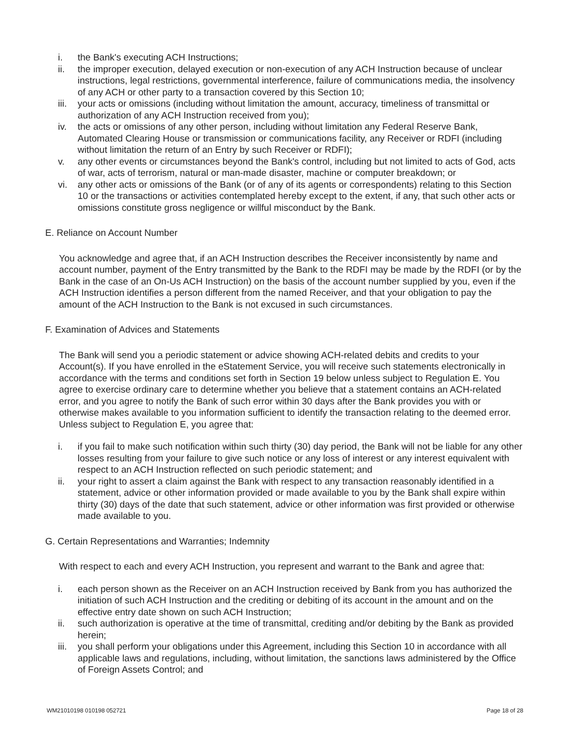i. the Bank's executing ACH Instructions;
ii. the improper execution, delayed execution or non-execution of any ACH Instruction because of unclear instructions, legal restrictions, governmental interference, failure of communications media, the insolvency of any ACH or other party to a transaction covered by this Section 10;
iii. your acts or omissions (including without limitation the amount, accuracy, timeliness of transmittal or authorization of any ACH Instruction received from you);
iv. the acts or omissions of any other person, including without limitation any Federal Reserve Bank, Automated Clearing House or transmission or communications facility, any Receiver or RDFI (including without limitation the return of an Entry by such Receiver or RDFI);
v. any other events or circumstances beyond the Bank's control, including but not limited to acts of God, acts of war, acts of terrorism, natural or man-made disaster, machine or computer breakdown; or
vi. any other acts or omissions of the Bank (or of any of its agents or correspondents) relating to this Section 10 or the transactions or activities contemplated hereby except to the extent, if any, that such other acts or omissions constitute gross negligence or willful misconduct by the Bank.
E. Reliance on Account Number
You acknowledge and agree that, if an ACH Instruction describes the Receiver inconsistently by name and account number, payment of the Entry transmitted by the Bank to the RDFI may be made by the RDFI (or by the Bank in the case of an On-Us ACH Instruction) on the basis of the account number supplied by you, even if the ACH Instruction identifies a person different from the named Receiver, and that your obligation to pay the amount of the ACH Instruction to the Bank is not excused in such circumstances.
F. Examination of Advices and Statements
The Bank will send you a periodic statement or advice showing ACH-related debits and credits to your Account(s). If you have enrolled in the eStatement Service, you will receive such statements electronically in accordance with the terms and conditions set forth in Section 19 below unless subject to Regulation E. You agree to exercise ordinary care to determine whether you believe that a statement contains an ACH-related error, and you agree to notify the Bank of such error within 30 days after the Bank provides you with or otherwise makes available to you information sufficient to identify the transaction relating to the deemed error. Unless subject to Regulation E, you agree that:
i. if you fail to make such notification within such thirty (30) day period, the Bank will not be liable for any other losses resulting from your failure to give such notice or any loss of interest or any interest equivalent with respect to an ACH Instruction reflected on such periodic statement; and
ii. your right to assert a claim against the Bank with respect to any transaction reasonably identified in a statement, advice or other information provided or made available to you by the Bank shall expire within thirty (30) days of the date that such statement, advice or other information was first provided or otherwise made available to you.
G. Certain Representations and Warranties; Indemnity
With respect to each and every ACH Instruction, you represent and warrant to the Bank and agree that:
i. each person shown as the Receiver on an ACH Instruction received by Bank from you has authorized the initiation of such ACH Instruction and the crediting or debiting of its account in the amount and on the effective entry date shown on such ACH Instruction;
ii. such authorization is operative at the time of transmittal, crediting and/or debiting by the Bank as provided herein;
iii. you shall perform your obligations under this Agreement, including this Section 10 in accordance with all applicable laws and regulations, including, without limitation, the sanctions laws administered by the Office of Foreign Assets Control; and
WM21010198 010198 052721 Page 18 of 28